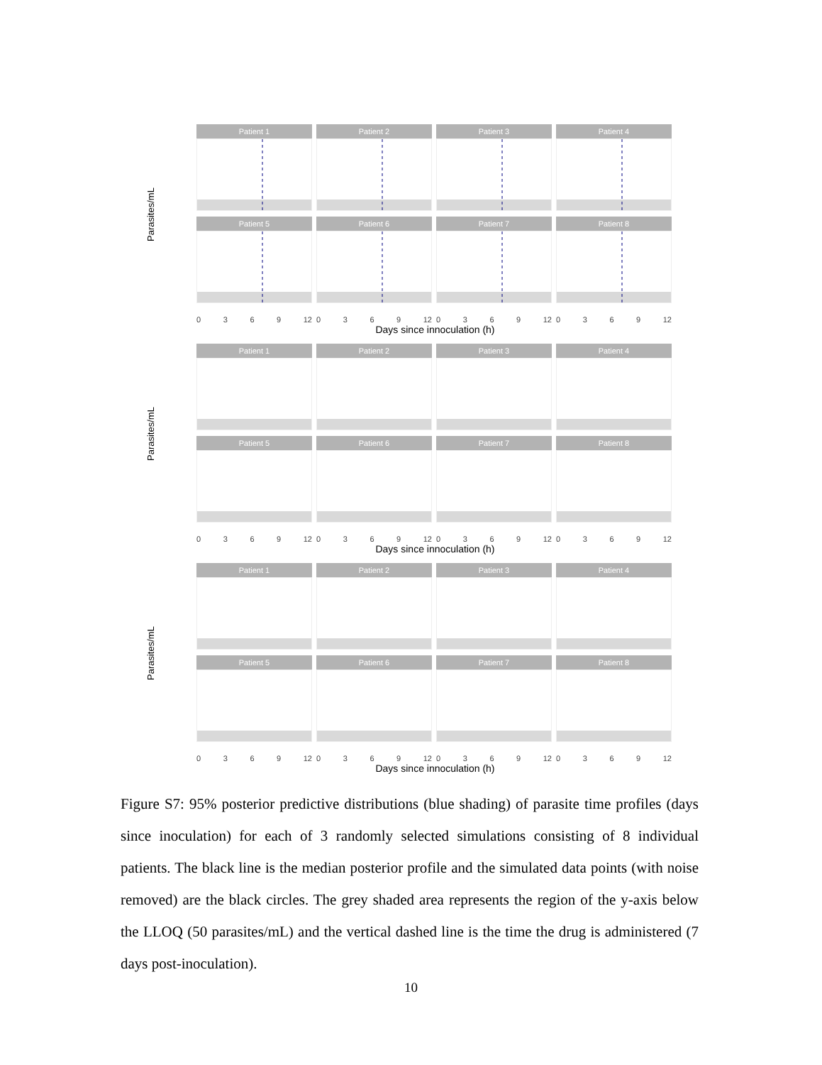Parasites/mL
Patient 1
Patient 2
Patient 3
Patient 4
Patient 5
Patient 6
Patient 7
Patient 8
0 3 6 9 12
0 3 6 9 12
0 3 6 9 12
0 3 6 9 12
Days since innoculation (h)
Parasites/mL
Patient 1
Patient 2
Patient 3
Patient 4
Patient 5
Patient 6
Patient 7
Patient 8
0 3 6 9 12
0 3 6 9 12
0 3 6 9 12
0 3 6 9 12
Days since innoculation (h)
Parasites/mL
Patient 1
Patient 2
Patient 3
Patient 4
Patient 5
Patient 6
Patient 7
Patient 8
0 3 6 9 12
0 3 6 9 12
0 3 6 9 12
0 3 6 9 12
Days since innoculation (h)
Figure S7: 95% posterior predictive distributions (blue shading) of parasite time profiles (days since inoculation) for each of 3 randomly selected simulations consisting of 8 individual patients. The black line is the median posterior profile and the simulated data points (with noise removed) are the black circles. The grey shaded area represents the region of the y-axis below the LLOQ (50 parasites/mL) and the vertical dashed line is the time the drug is administered (7 days post-inoculation).
10